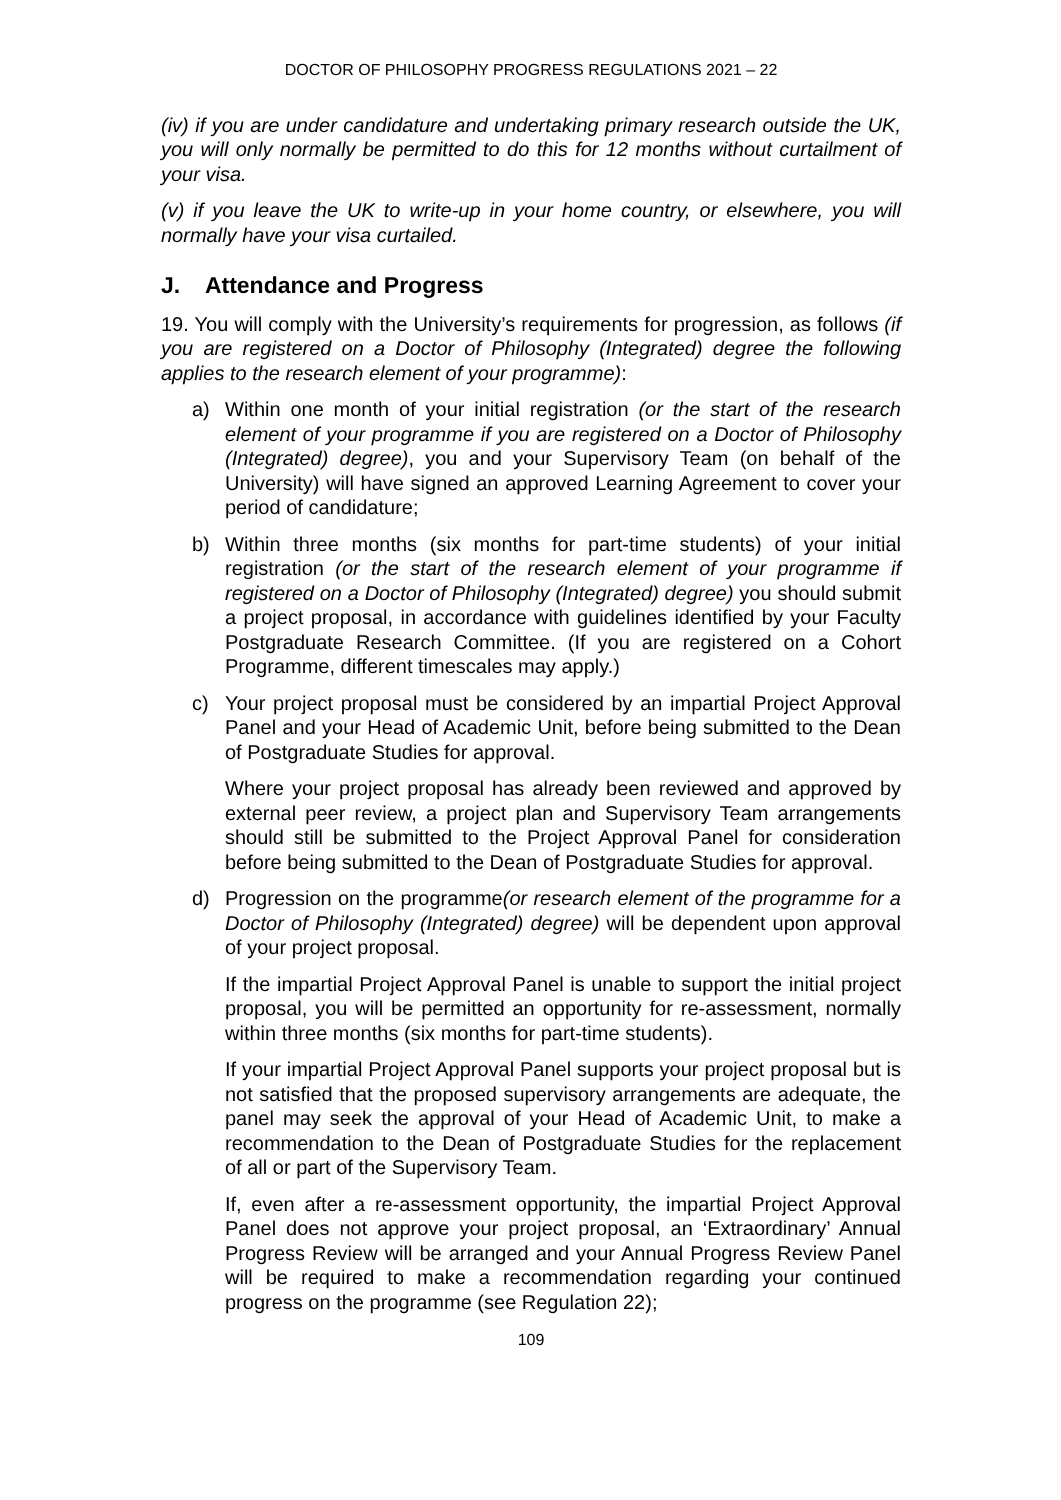DOCTOR OF PHILOSOPHY PROGRESS REGULATIONS 2021 – 22
(iv) if you are under candidature and undertaking primary research outside the UK, you will only normally be permitted to do this for 12 months without curtailment of your visa.
(v) if you leave the UK to write-up in your home country, or elsewhere, you will normally have your visa curtailed.
J. Attendance and Progress
19. You will comply with the University’s requirements for progression, as follows (if you are registered on a Doctor of Philosophy (Integrated) degree the following applies to the research element of your programme):
a) Within one month of your initial registration (or the start of the research element of your programme if you are registered on a Doctor of Philosophy (Integrated) degree), you and your Supervisory Team (on behalf of the University) will have signed an approved Learning Agreement to cover your period of candidature;
b) Within three months (six months for part-time students) of your initial registration (or the start of the research element of your programme if registered on a Doctor of Philosophy (Integrated) degree) you should submit a project proposal, in accordance with guidelines identified by your Faculty Postgraduate Research Committee. (If you are registered on a Cohort Programme, different timescales may apply.)
c) Your project proposal must be considered by an impartial Project Approval Panel and your Head of Academic Unit, before being submitted to the Dean of Postgraduate Studies for approval.
Where your project proposal has already been reviewed and approved by external peer review, a project plan and Supervisory Team arrangements should still be submitted to the Project Approval Panel for consideration before being submitted to the Dean of Postgraduate Studies for approval.
d) Progression on the programme(or research element of the programme for a Doctor of Philosophy (Integrated) degree) will be dependent upon approval of your project proposal.
If the impartial Project Approval Panel is unable to support the initial project proposal, you will be permitted an opportunity for re-assessment, normally within three months (six months for part-time students).
If your impartial Project Approval Panel supports your project proposal but is not satisfied that the proposed supervisory arrangements are adequate, the panel may seek the approval of your Head of Academic Unit, to make a recommendation to the Dean of Postgraduate Studies for the replacement of all or part of the Supervisory Team.
If, even after a re-assessment opportunity, the impartial Project Approval Panel does not approve your project proposal, an ‘Extraordinary’ Annual Progress Review will be arranged and your Annual Progress Review Panel will be required to make a recommendation regarding your continued progress on the programme (see Regulation 22);
109